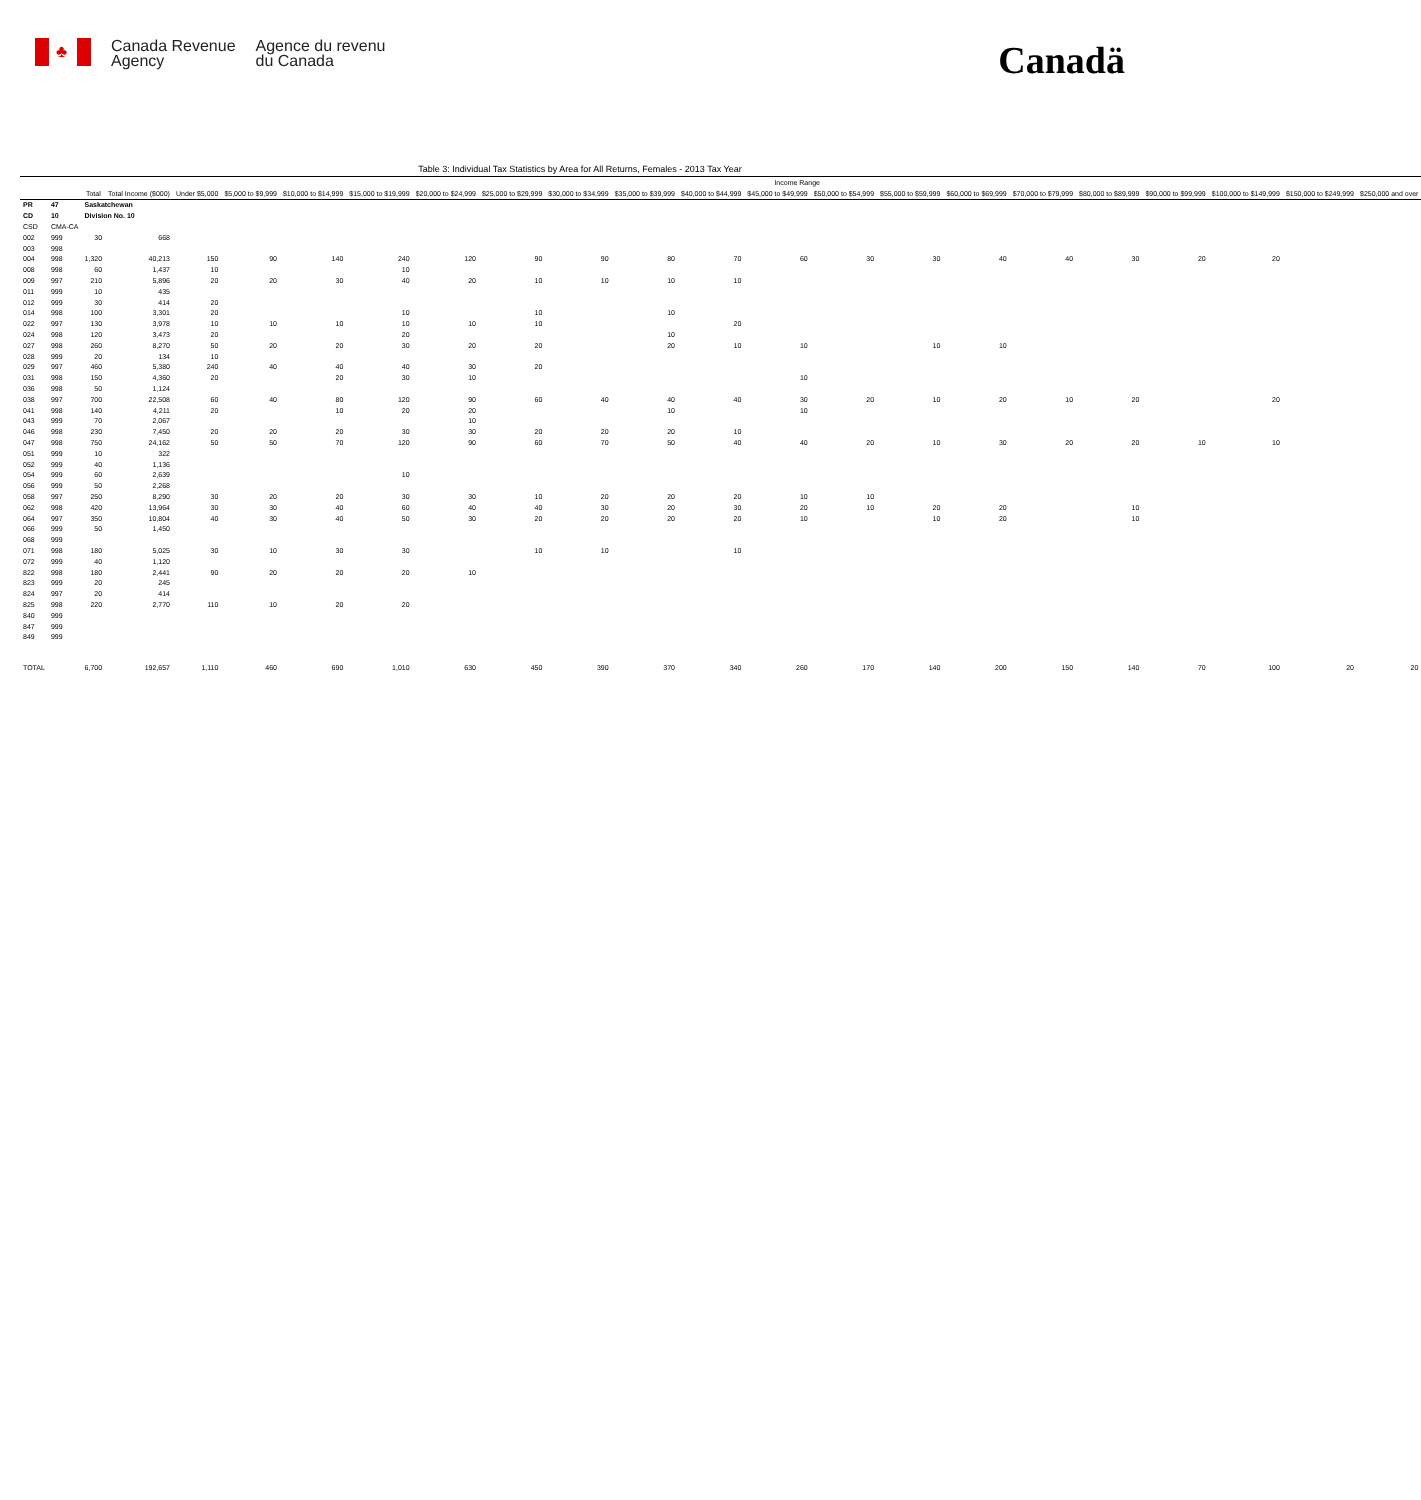♣
Canada Revenue
Agency
Agence du revenu
du Canada
Canadä
Table 3: Individual Tax Statistics by Area for All Returns, Females - 2013 Tax Year
| | | | | Income Range | | | | | | | | | | | | | | | | | | |
| --- | --- | --- | --- | --- | --- | --- | --- | --- | --- | --- | --- | --- | --- | --- | --- | --- | --- | --- | --- | --- | --- | --- |
| | | Total | Total Income ($000) | Under $5,000 | $5,000 to $9,999 | $10,000 to $14,999 | $15,000 to $19,999 | $20,000 to $24,999 | $25,000 to $29,999 | $30,000 to $34,999 | $35,000 to $39,999 | $40,000 to $44,999 | $45,000 to $49,999 | $50,000 to $54,999 | $55,000 to $59,999 | $60,000 to $69,999 | $70,000 to $79,999 | $80,000 to $89,999 | $90,000 to $99,999 | $100,000 to $149,999 | $150,000 to $249,999 | $250,000 and over |
| PR | 47 | Saskatchewan | | | | | | | | | | | | | | | | | | | | |
| CD | 10 | Division No. 10 | | | | | | | | | | | | | | | | | | | | |
| CSD | CMA-CA | | | | | | | | | | | | | | | | | | | | | |
| 002 | 999 | 30 | 668 | | | | | | | | | | | | | | | | | | | |
| 003 | 998 | | | | | | | | | | | | | | | | | | | | | |
| 004 | 998 | 1,320 | 40,213 | 150 | 90 | 140 | 240 | 120 | 90 | 90 | 80 | 70 | 60 | 30 | 30 | 40 | 40 | 30 | 20 | 20 | | |
| 008 | 998 | 60 | 1,437 | 10 | | | 10 | | | | | | | | | | | | | | | |
| 009 | 997 | 210 | 5,896 | 20 | 20 | 30 | 40 | 20 | 10 | 10 | 10 | 10 | | | | | | | | | | |
| 011 | 999 | 10 | 435 | | | | | | | | | | | | | | | | | | | |
| 012 | 999 | 30 | 414 | 20 | | | | | | | | | | | | | | | | | | |
| 014 | 998 | 100 | 3,301 | 20 | | | 10 | | 10 | | 10 | | | | | | | | | | | |
| 022 | 997 | 130 | 3,978 | 10 | 10 | 10 | 10 | 10 | 10 | | | 20 | | | | | | | | | | |
| 024 | 998 | 120 | 3,473 | 20 | | | 20 | | | | 10 | | | | | | | | | | | |
| 027 | 998 | 260 | 8,270 | 50 | 20 | 20 | 30 | 20 | 20 | | 20 | 10 | 10 | | 10 | 10 | | | | | | |
| 028 | 999 | 20 | 134 | 10 | | | | | | | | | | | | | | | | | | |
| 029 | 997 | 460 | 5,380 | 240 | 40 | 40 | 40 | 30 | 20 | | | | | | | | | | | | | |
| 031 | 998 | 150 | 4,360 | 20 | | 20 | 30 | 10 | | | | | 10 | | | | | | | | | |
| 036 | 998 | 50 | 1,124 | | | | | | | | | | | | | | | | | | | |
| 038 | 997 | 700 | 22,508 | 60 | 40 | 80 | 120 | 90 | 60 | 40 | 40 | 40 | 30 | 20 | 10 | 20 | 10 | 20 | | 20 | | |
| 041 | 998 | 140 | 4,211 | 20 | | 10 | 20 | 20 | | | 10 | | 10 | | | | | | | | | |
| 043 | 999 | 70 | 2,067 | | | | | 10 | | | | | | | | | | | | | | |
| 046 | 998 | 230 | 7,450 | 20 | 20 | 20 | 30 | 30 | 20 | 20 | 20 | 10 | | | | | | | | | | |
| 047 | 998 | 750 | 24,162 | 50 | 50 | 70 | 120 | 90 | 60 | 70 | 50 | 40 | 40 | 20 | 10 | 30 | 20 | 20 | 10 | 10 | | |
| 051 | 999 | 10 | 322 | | | | | | | | | | | | | | | | | | | |
| 052 | 999 | 40 | 1,136 | | | | | | | | | | | | | | | | | | | |
| 054 | 999 | 60 | 2,639 | | | | 10 | | | | | | | | | | | | | | | |
| 056 | 999 | 50 | 2,268 | | | | | | | | | | | | | | | | | | | |
| 058 | 997 | 250 | 8,290 | 30 | 20 | 20 | 30 | 30 | 10 | 20 | 20 | 20 | 10 | 10 | | | | | | | | |
| 062 | 998 | 420 | 13,964 | 30 | 30 | 40 | 60 | 40 | 40 | 30 | 20 | 30 | 20 | 10 | 20 | 20 | | 10 | | | | |
| 064 | 997 | 350 | 10,804 | 40 | 30 | 40 | 50 | 30 | 20 | 20 | 20 | 20 | 10 | | 10 | 20 | | 10 | | | | |
| 066 | 999 | 50 | 1,450 | | | | | | | | | | | | | | | | | | | |
| 068 | 999 | | | | | | | | | | | | | | | | | | | | | |
| 071 | 998 | 180 | 5,025 | 30 | 10 | 30 | 30 | | 10 | 10 | | 10 | | | | | | | | | | |
| 072 | 999 | 40 | 1,120 | | | | | | | | | | | | | | | | | | | |
| 822 | 998 | 180 | 2,441 | 90 | 20 | 20 | 20 | 10 | | | | | | | | | | | | | | |
| 823 | 999 | 20 | 245 | | | | | | | | | | | | | | | | | | | |
| 824 | 997 | 20 | 414 | | | | | | | | | | | | | | | | | | | |
| 825 | 998 | 220 | 2,770 | 110 | 10 | 20 | 20 | | | | | | | | | | | | | | | |
| 840 | 999 | | | | | | | | | | | | | | | | | | | | | |
| 847 | 999 | | | | | | | | | | | | | | | | | | | | | |
| 849 | 999 | | | | | | | | | | | | | | | | | | | | | |
| TOTAL | | 6,700 | 192,657 | 1,110 | 460 | 690 | 1,010 | 630 | 450 | 390 | 370 | 340 | 260 | 170 | 140 | 200 | 150 | 140 | 70 | 100 | 20 | 20 |